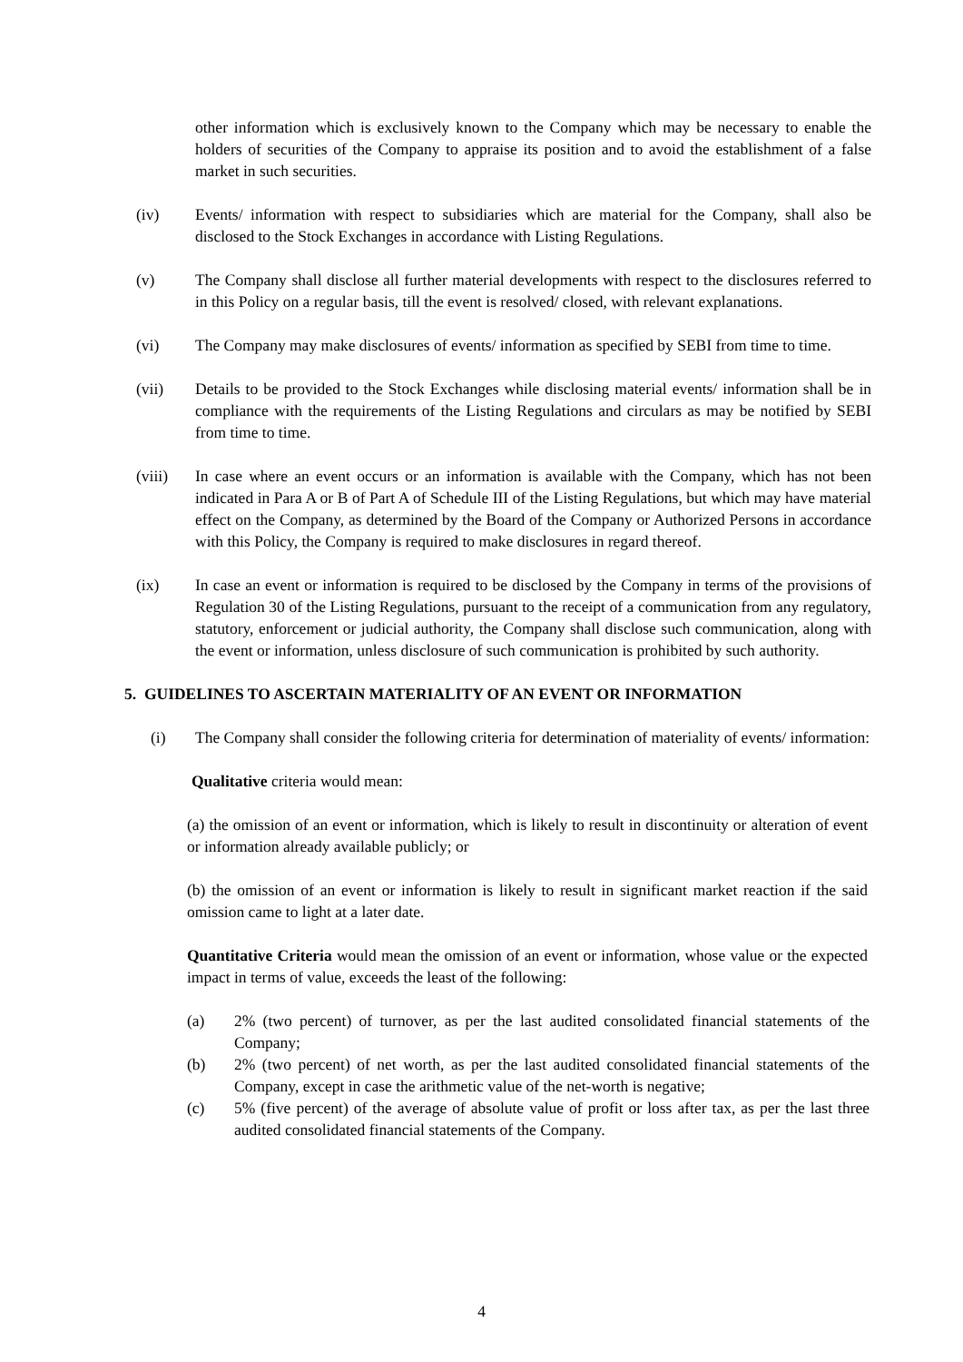other information which is exclusively known to the Company which may be necessary to enable the holders of securities of the Company to appraise its position and to avoid the establishment of a false market in such securities.
(iv) Events/ information with respect to subsidiaries which are material for the Company, shall also be disclosed to the Stock Exchanges in accordance with Listing Regulations.
(v) The Company shall disclose all further material developments with respect to the disclosures referred to in this Policy on a regular basis, till the event is resolved/ closed, with relevant explanations.
(vi) The Company may make disclosures of events/ information as specified by SEBI from time to time.
(vii) Details to be provided to the Stock Exchanges while disclosing material events/ information shall be in compliance with the requirements of the Listing Regulations and circulars as may be notified by SEBI from time to time.
(viii) In case where an event occurs or an information is available with the Company, which has not been indicated in Para A or B of Part A of Schedule III of the Listing Regulations, but which may have material effect on the Company, as determined by the Board of the Company or Authorized Persons in accordance with this Policy, the Company is required to make disclosures in regard thereof.
(ix) In case an event or information is required to be disclosed by the Company in terms of the provisions of Regulation 30 of the Listing Regulations, pursuant to the receipt of a communication from any regulatory, statutory, enforcement or judicial authority, the Company shall disclose such communication, along with the event or information, unless disclosure of such communication is prohibited by such authority.
5. GUIDELINES TO ASCERTAIN MATERIALITY OF AN EVENT OR INFORMATION
(i) The Company shall consider the following criteria for determination of materiality of events/ information:
Qualitative criteria would mean:
(a) the omission of an event or information, which is likely to result in discontinuity or alteration of event or information already available publicly; or
(b) the omission of an event or information is likely to result in significant market reaction if the said omission came to light at a later date.
Quantitative Criteria would mean the omission of an event or information, whose value or the expected impact in terms of value, exceeds the least of the following:
(a) 2% (two percent) of turnover, as per the last audited consolidated financial statements of the Company;
(b) 2% (two percent) of net worth, as per the last audited consolidated financial statements of the Company, except in case the arithmetic value of the net-worth is negative;
(c) 5% (five percent) of the average of absolute value of profit or loss after tax, as per the last three audited consolidated financial statements of the Company.
4